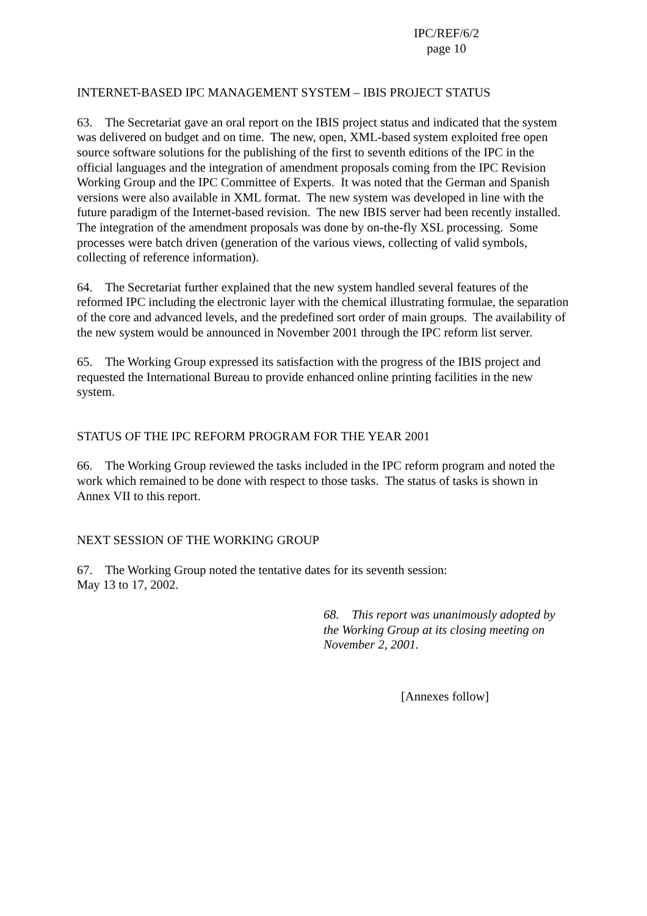IPC/REF/6/2
page 10
INTERNET-BASED IPC MANAGEMENT SYSTEM – IBIS PROJECT STATUS
63. The Secretariat gave an oral report on the IBIS project status and indicated that the system was delivered on budget and on time. The new, open, XML-based system exploited free open source software solutions for the publishing of the first to seventh editions of the IPC in the official languages and the integration of amendment proposals coming from the IPC Revision Working Group and the IPC Committee of Experts. It was noted that the German and Spanish versions were also available in XML format. The new system was developed in line with the future paradigm of the Internet-based revision. The new IBIS server had been recently installed. The integration of the amendment proposals was done by on-the-fly XSL processing. Some processes were batch driven (generation of the various views, collecting of valid symbols, collecting of reference information).
64. The Secretariat further explained that the new system handled several features of the reformed IPC including the electronic layer with the chemical illustrating formulae, the separation of the core and advanced levels, and the predefined sort order of main groups. The availability of the new system would be announced in November 2001 through the IPC reform list server.
65. The Working Group expressed its satisfaction with the progress of the IBIS project and requested the International Bureau to provide enhanced online printing facilities in the new system.
STATUS OF THE IPC REFORM PROGRAM FOR THE YEAR 2001
66. The Working Group reviewed the tasks included in the IPC reform program and noted the work which remained to be done with respect to those tasks. The status of tasks is shown in Annex VII to this report.
NEXT SESSION OF THE WORKING GROUP
67. The Working Group noted the tentative dates for its seventh session:
May 13 to 17, 2002.
68. This report was unanimously adopted by the Working Group at its closing meeting on November 2, 2001.
[Annexes follow]